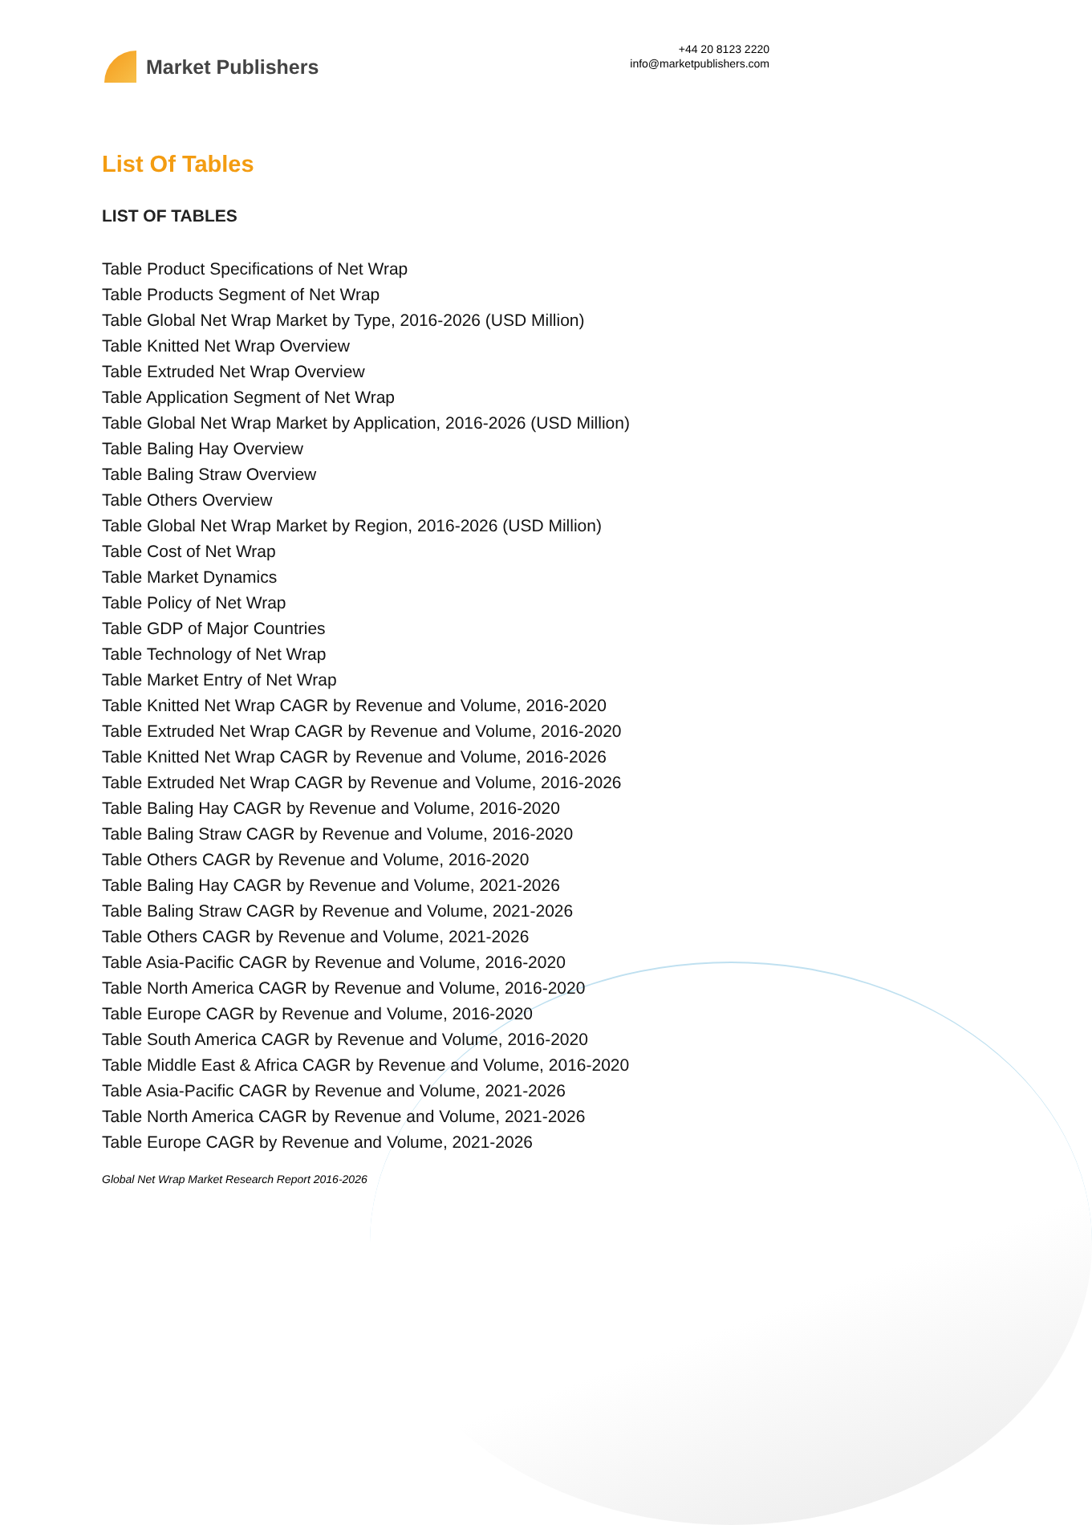Market Publishers
+44 20 8123 2220
info@marketpublishers.com
List Of Tables
LIST OF TABLES
Table Product Specifications of Net Wrap
Table Products Segment of Net Wrap
Table Global Net Wrap Market by Type, 2016-2026 (USD Million)
Table Knitted Net Wrap Overview
Table Extruded Net Wrap Overview
Table Application Segment of Net Wrap
Table Global Net Wrap Market by Application, 2016-2026 (USD Million)
Table Baling Hay Overview
Table Baling Straw Overview
Table Others Overview
Table Global Net Wrap Market by Region, 2016-2026 (USD Million)
Table Cost of Net Wrap
Table Market Dynamics
Table Policy of Net Wrap
Table GDP of Major Countries
Table Technology of Net Wrap
Table Market Entry of Net Wrap
Table Knitted Net Wrap CAGR by Revenue and Volume, 2016-2020
Table Extruded Net Wrap CAGR by Revenue and Volume, 2016-2020
Table Knitted Net Wrap CAGR by Revenue and Volume, 2016-2026
Table Extruded Net Wrap CAGR by Revenue and Volume, 2016-2026
Table Baling Hay CAGR by Revenue and Volume, 2016-2020
Table Baling Straw CAGR by Revenue and Volume, 2016-2020
Table Others CAGR by Revenue and Volume, 2016-2020
Table Baling Hay CAGR by Revenue and Volume, 2021-2026
Table Baling Straw CAGR by Revenue and Volume, 2021-2026
Table Others CAGR by Revenue and Volume, 2021-2026
Table Asia-Pacific CAGR by Revenue and Volume, 2016-2020
Table North America CAGR by Revenue and Volume, 2016-2020
Table Europe CAGR by Revenue and Volume, 2016-2020
Table South America CAGR by Revenue and Volume, 2016-2020
Table Middle East & Africa CAGR by Revenue and Volume, 2016-2020
Table Asia-Pacific CAGR by Revenue and Volume, 2021-2026
Table North America CAGR by Revenue and Volume, 2021-2026
Table Europe CAGR by Revenue and Volume, 2021-2026
Global Net Wrap Market Research Report 2016-2026